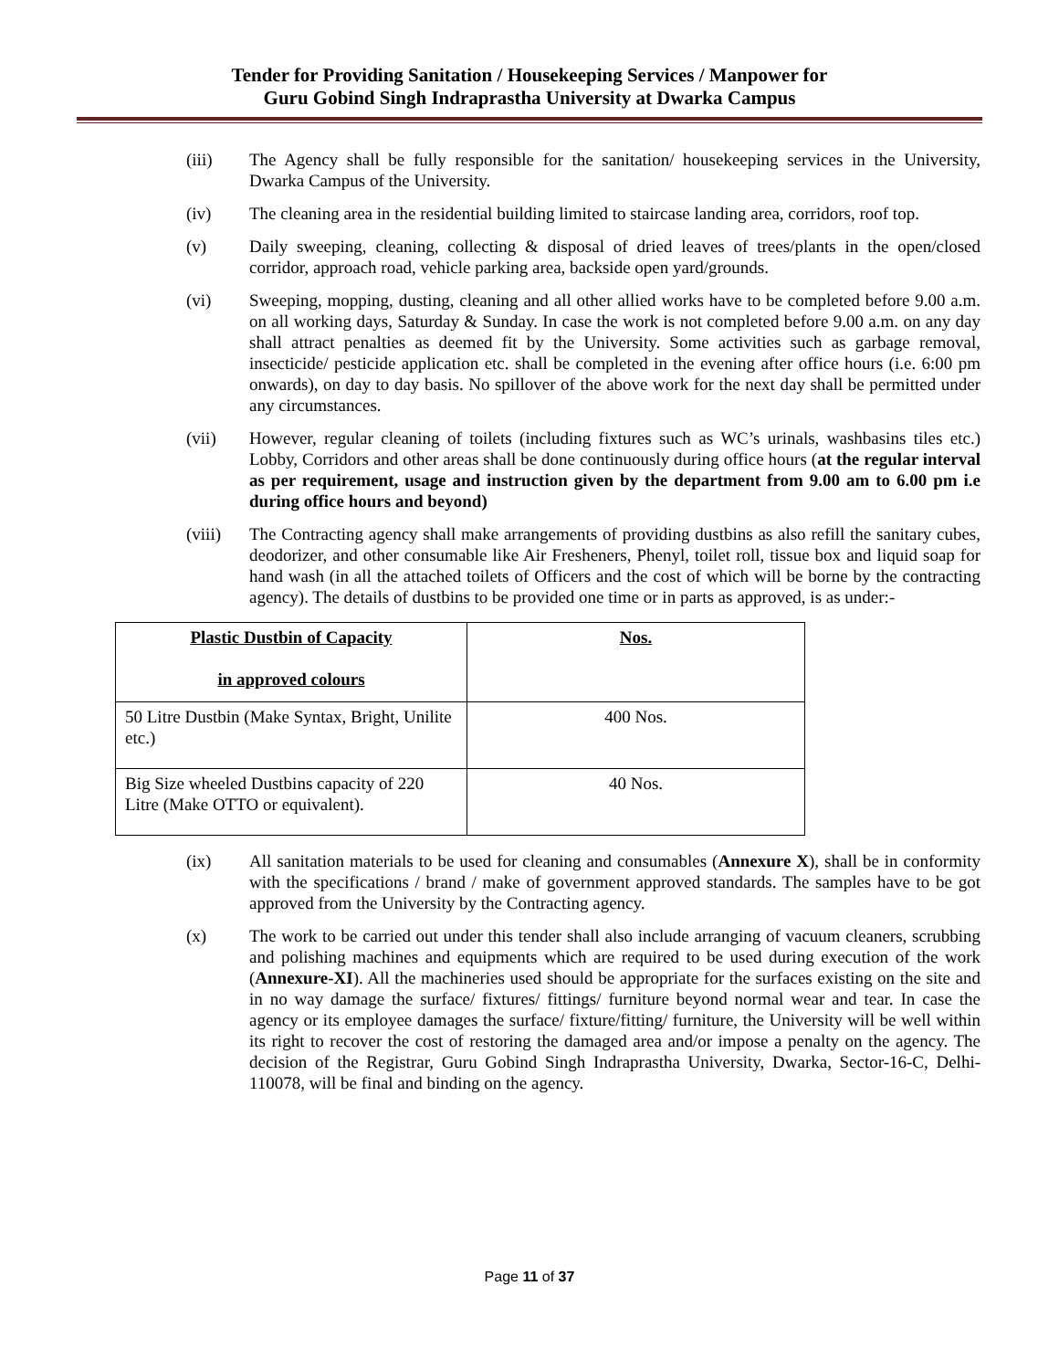Tender for Providing Sanitation / Housekeeping Services / Manpower for
Guru Gobind Singh Indraprastha University at Dwarka Campus
(iii) The Agency shall be fully responsible for the sanitation/ housekeeping services in the University, Dwarka Campus of the University.
(iv) The cleaning area in the residential building limited to staircase landing area, corridors, roof top.
(v) Daily sweeping, cleaning, collecting & disposal of dried leaves of trees/plants in the open/closed corridor, approach road, vehicle parking area, backside open yard/grounds.
(vi) Sweeping, mopping, dusting, cleaning and all other allied works have to be completed before 9.00 a.m. on all working days, Saturday & Sunday. In case the work is not completed before 9.00 a.m. on any day shall attract penalties as deemed fit by the University. Some activities such as garbage removal, insecticide/ pesticide application etc. shall be completed in the evening after office hours (i.e. 6:00 pm onwards), on day to day basis. No spillover of the above work for the next day shall be permitted under any circumstances.
(vii) However, regular cleaning of toilets (including fixtures such as WC’s urinals, washbasins tiles etc.) Lobby, Corridors and other areas shall be done continuously during office hours (at the regular interval as per requirement, usage and instruction given by the department from 9.00 am to 6.00 pm i.e during office hours and beyond)
(viii) The Contracting agency shall make arrangements of providing dustbins as also refill the sanitary cubes, deodorizer, and other consumable like Air Fresheners, Phenyl, toilet roll, tissue box and liquid soap for hand wash (in all the attached toilets of Officers and the cost of which will be borne by the contracting agency). The details of dustbins to be provided one time or in parts as approved, is as under:-
| Plastic Dustbin of Capacity in approved colours | Nos. |
| --- | --- |
| 50 Litre Dustbin (Make Syntax, Bright, Unilite etc.) | 400 Nos. |
| Big Size wheeled Dustbins capacity of 220 Litre (Make OTTO or equivalent). | 40 Nos. |
(ix) All sanitation materials to be used for cleaning and consumables (Annexure X), shall be in conformity with the specifications / brand / make of government approved standards. The samples have to be got approved from the University by the Contracting agency.
(x) The work to be carried out under this tender shall also include arranging of vacuum cleaners, scrubbing and polishing machines and equipments which are required to be used during execution of the work (Annexure-XI). All the machineries used should be appropriate for the surfaces existing on the site and in no way damage the surface/ fixtures/ fittings/ furniture beyond normal wear and tear. In case the agency or its employee damages the surface/ fixture/fitting/ furniture, the University will be well within its right to recover the cost of restoring the damaged area and/or impose a penalty on the agency. The decision of the Registrar, Guru Gobind Singh Indraprastha University, Dwarka, Sector-16-C, Delhi-110078, will be final and binding on the agency.
Page 11 of 37